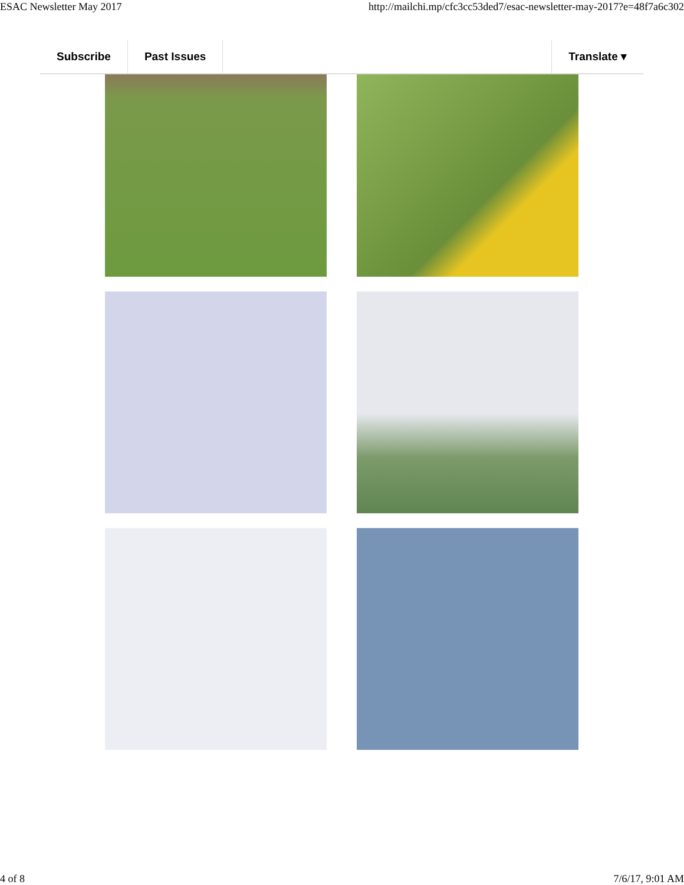ESAC Newsletter May 2017 http://mailchi.mp/cfc3cc53ded7/esac-newsletter-may-2017?e=48f7a6c302
Subscribe Past Issues Translate ▾
4 of 8 7/6/17, 9:01 AM